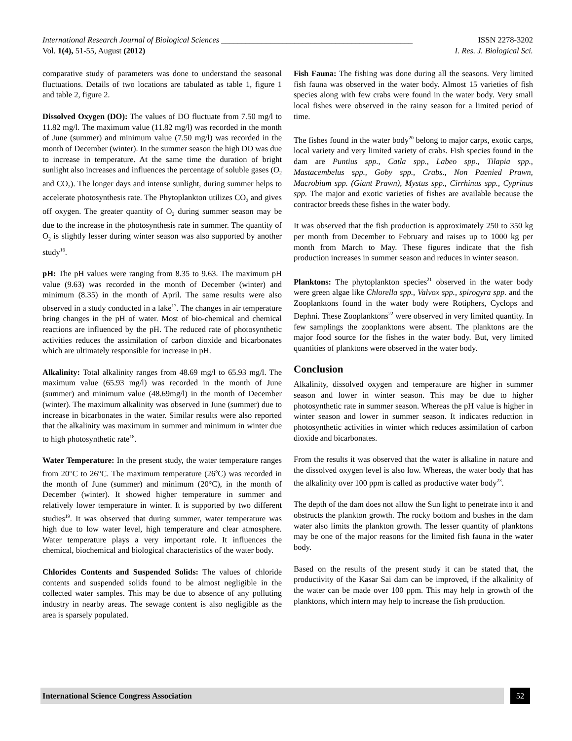International Research Journal of Biological Sciences _______________________________________________ ISSN 2278-3202
Vol. 1(4), 51-55, August (2012) I. Res. J. Biological Sci.
comparative study of parameters was done to understand the seasonal fluctuations. Details of two locations are tabulated as table 1, figure 1 and table 2, figure 2.
Dissolved Oxygen (DO): The values of DO fluctuate from 7.50 mg/l to 11.82 mg/l. The maximum value (11.82 mg/l) was recorded in the month of June (summer) and minimum value (7.50 mg/l) was recorded in the month of December (winter). In the summer season the high DO was due to increase in temperature. At the same time the duration of bright sunlight also increases and influences the percentage of soluble gases (O<sub>2</sub> and CO<sub>2</sub>). The longer days and intense sunlight, during summer helps to accelerate photosynthesis rate. The Phytoplankton utilizes CO<sub>2</sub> and gives off oxygen. The greater quantity of O<sub>2</sub> during summer season may be due to the increase in the photosynthesis rate in summer. The quantity of O<sub>2</sub> is slightly lesser during winter season was also supported by another study<sup>16</sup>.
pH: The pH values were ranging from 8.35 to 9.63. The maximum pH value (9.63) was recorded in the month of December (winter) and minimum (8.35) in the month of April. The same results were also observed in a study conducted in a lake<sup>17</sup>. The changes in air temperature bring changes in the pH of water. Most of bio-chemical and chemical reactions are influenced by the pH. The reduced rate of photosynthetic activities reduces the assimilation of carbon dioxide and bicarbonates which are ultimately responsible for increase in pH.
Alkalinity: Total alkalinity ranges from 48.69 mg/l to 65.93 mg/l. The maximum value (65.93 mg/l) was recorded in the month of June (summer) and minimum value (48.69mg/l) in the month of December (winter). The maximum alkalinity was observed in June (summer) due to increase in bicarbonates in the water. Similar results were also reported that the alkalinity was maximum in summer and minimum in winter due to high photosynthetic rate<sup>18</sup>.
Water Temperature: In the present study, the water temperature ranges from 20°C to 26°C. The maximum temperature (26<sup>o</sup>C) was recorded in the month of June (summer) and minimum (20°C), in the month of December (winter). It showed higher temperature in summer and relatively lower temperature in winter. It is supported by two different studies<sup>19</sup>. It was observed that during summer, water temperature was high due to low water level, high temperature and clear atmosphere. Water temperature plays a very important role. It influences the chemical, biochemical and biological characteristics of the water body.
Chlorides Contents and Suspended Solids: The values of chloride contents and suspended solids found to be almost negligible in the collected water samples. This may be due to absence of any polluting industry in nearby areas. The sewage content is also negligible as the area is sparsely populated.
Fish Fauna: The fishing was done during all the seasons. Very limited fish fauna was observed in the water body. Almost 15 varieties of fish species along with few crabs were found in the water body. Very small local fishes were observed in the rainy season for a limited period of time.
The fishes found in the water body<sup>20</sup> belong to major carps, exotic carps, local variety and very limited variety of crabs. Fish species found in the dam are Puntius spp., Catla spp., Labeo spp., Tilapia spp., Mastacembelus spp., Goby spp., Crabs., Non Paenied Prawn, Macrobium spp. (Giant Prawn), Mystus spp., Cirrhinus spp., Cyprinus spp. The major and exotic varieties of fishes are available because the contractor breeds these fishes in the water body.
It was observed that the fish production is approximately 250 to 350 kg per month from December to February and raises up to 1000 kg per month from March to May. These figures indicate that the fish production increases in summer season and reduces in winter season.
Planktons: The phytoplankton species<sup>21</sup> observed in the water body were green algae like Chlorella spp., Valvox spp., spirogyra spp. and the Zooplanktons found in the water body were Rotiphers, Cyclops and Dephni. These Zooplanktons<sup>22</sup> were observed in very limited quantity. In few samplings the zooplanktons were absent. The planktons are the major food source for the fishes in the water body. But, very limited quantities of planktons were observed in the water body.
Conclusion
Alkalinity, dissolved oxygen and temperature are higher in summer season and lower in winter season. This may be due to higher photosynthetic rate in summer season. Whereas the pH value is higher in winter season and lower in summer season. It indicates reduction in photosynthetic activities in winter which reduces assimilation of carbon dioxide and bicarbonates.
From the results it was observed that the water is alkaline in nature and the dissolved oxygen level is also low. Whereas, the water body that has the alkalinity over 100 ppm is called as productive water body<sup>23</sup>.
The depth of the dam does not allow the Sun light to penetrate into it and obstructs the plankton growth. The rocky bottom and bushes in the dam water also limits the plankton growth. The lesser quantity of planktons may be one of the major reasons for the limited fish fauna in the water body.
Based on the results of the present study it can be stated that, the productivity of the Kasar Sai dam can be improved, if the alkalinity of the water can be made over 100 ppm. This may help in growth of the planktons, which intern may help to increase the fish production.
International Science Congress Association 52